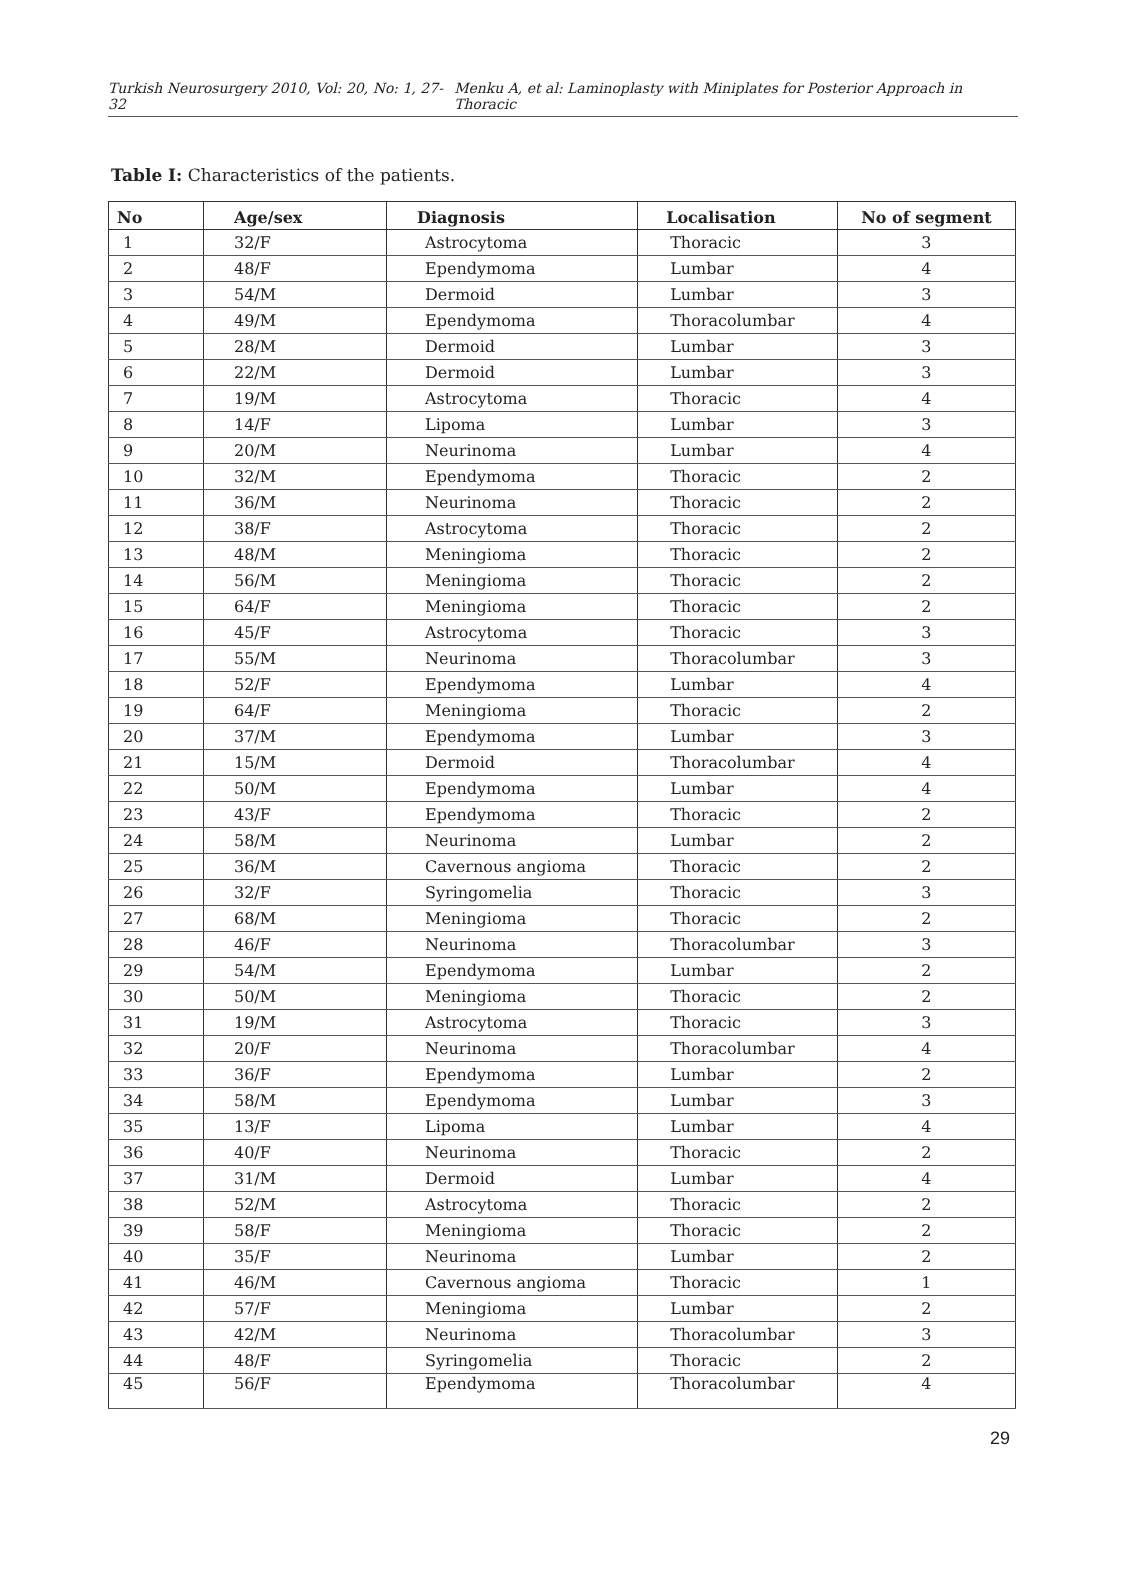Turkish Neurosurgery 2010, Vol: 20, No: 1, 27-32 Menku A, et al: Laminoplasty with Miniplates for Posterior Approach in Thoracic
Table I: Characteristics of the patients.
| No | Age/sex | Diagnosis | Localisation | No of segment |
| --- | --- | --- | --- | --- |
| 1 | 32/F | Astrocytoma | Thoracic | 3 |
| 2 | 48/F | Ependymoma | Lumbar | 4 |
| 3 | 54/M | Dermoid | Lumbar | 3 |
| 4 | 49/M | Ependymoma | Thoracolumbar | 4 |
| 5 | 28/M | Dermoid | Lumbar | 3 |
| 6 | 22/M | Dermoid | Lumbar | 3 |
| 7 | 19/M | Astrocytoma | Thoracic | 4 |
| 8 | 14/F | Lipoma | Lumbar | 3 |
| 9 | 20/M | Neurinoma | Lumbar | 4 |
| 10 | 32/M | Ependymoma | Thoracic | 2 |
| 11 | 36/M | Neurinoma | Thoracic | 2 |
| 12 | 38/F | Astrocytoma | Thoracic | 2 |
| 13 | 48/M | Meningioma | Thoracic | 2 |
| 14 | 56/M | Meningioma | Thoracic | 2 |
| 15 | 64/F | Meningioma | Thoracic | 2 |
| 16 | 45/F | Astrocytoma | Thoracic | 3 |
| 17 | 55/M | Neurinoma | Thoracolumbar | 3 |
| 18 | 52/F | Ependymoma | Lumbar | 4 |
| 19 | 64/F | Meningioma | Thoracic | 2 |
| 20 | 37/M | Ependymoma | Lumbar | 3 |
| 21 | 15/M | Dermoid | Thoracolumbar | 4 |
| 22 | 50/M | Ependymoma | Lumbar | 4 |
| 23 | 43/F | Ependymoma | Thoracic | 2 |
| 24 | 58/M | Neurinoma | Lumbar | 2 |
| 25 | 36/M | Cavernous angioma | Thoracic | 2 |
| 26 | 32/F | Syringomelia | Thoracic | 3 |
| 27 | 68/M | Meningioma | Thoracic | 2 |
| 28 | 46/F | Neurinoma | Thoracolumbar | 3 |
| 29 | 54/M | Ependymoma | Lumbar | 2 |
| 30 | 50/M | Meningioma | Thoracic | 2 |
| 31 | 19/M | Astrocytoma | Thoracic | 3 |
| 32 | 20/F | Neurinoma | Thoracolumbar | 4 |
| 33 | 36/F | Ependymoma | Lumbar | 2 |
| 34 | 58/M | Ependymoma | Lumbar | 3 |
| 35 | 13/F | Lipoma | Lumbar | 4 |
| 36 | 40/F | Neurinoma | Thoracic | 2 |
| 37 | 31/M | Dermoid | Lumbar | 4 |
| 38 | 52/M | Astrocytoma | Thoracic | 2 |
| 39 | 58/F | Meningioma | Thoracic | 2 |
| 40 | 35/F | Neurinoma | Lumbar | 2 |
| 41 | 46/M | Cavernous angioma | Thoracic | 1 |
| 42 | 57/F | Meningioma | Lumbar | 2 |
| 43 | 42/M | Neurinoma | Thoracolumbar | 3 |
| 44 | 48/F | Syringomelia | Thoracic | 2 |
| 45 | 56/F | Ependymoma | Thoracolumbar | 4 |
29